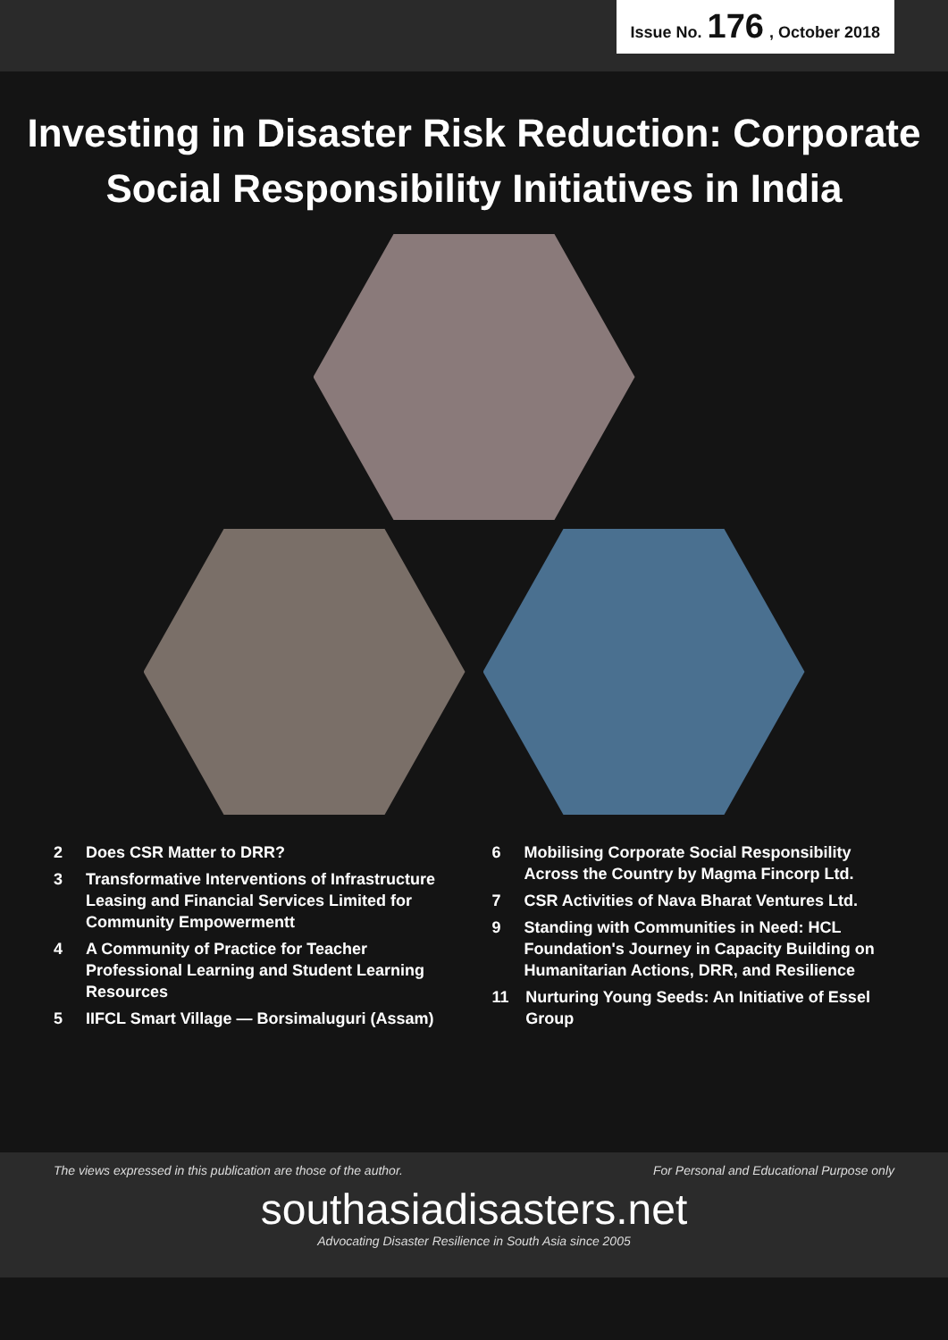Issue No. 176, October 2018
Investing in Disaster Risk Reduction: Corporate Social Responsibility Initiatives in India
2 Does CSR Matter to DRR?
3 Transformative Interventions of Infrastructure Leasing and Financial Services Limited for Community Empowermentt
4 A Community of Practice for Teacher Professional Learning and Student Learning Resources
5 IIFCL Smart Village — Borsimaluguri (Assam)
6 Mobilising Corporate Social Responsibility Across the Country by Magma Fincorp Ltd.
7 CSR Activities of Nava Bharat Ventures Ltd.
9 Standing with Communities in Need: HCL Foundation's Journey in Capacity Building on Humanitarian Actions, DRR, and Resilience
11 Nurturing Young Seeds: An Initiative of Essel Group
The views expressed in this publication are those of the author. For Personal and Educational Purpose only
southasiadisasters.net
Advocating Disaster Resilience in South Asia since 2005